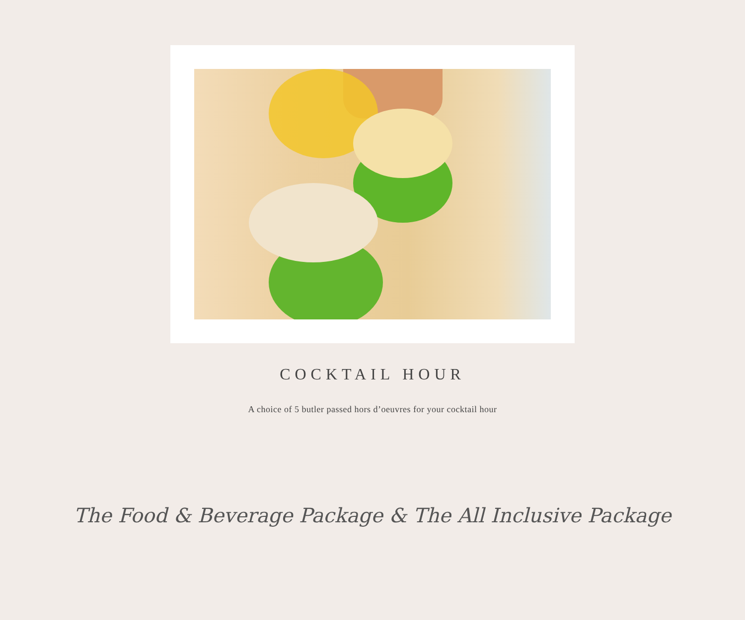COCKTAIL HOUR
A choice of 5 butler passed hors d’oeuvres for your cocktail hour
The Food & Beverage Package & The All Inclusive Package